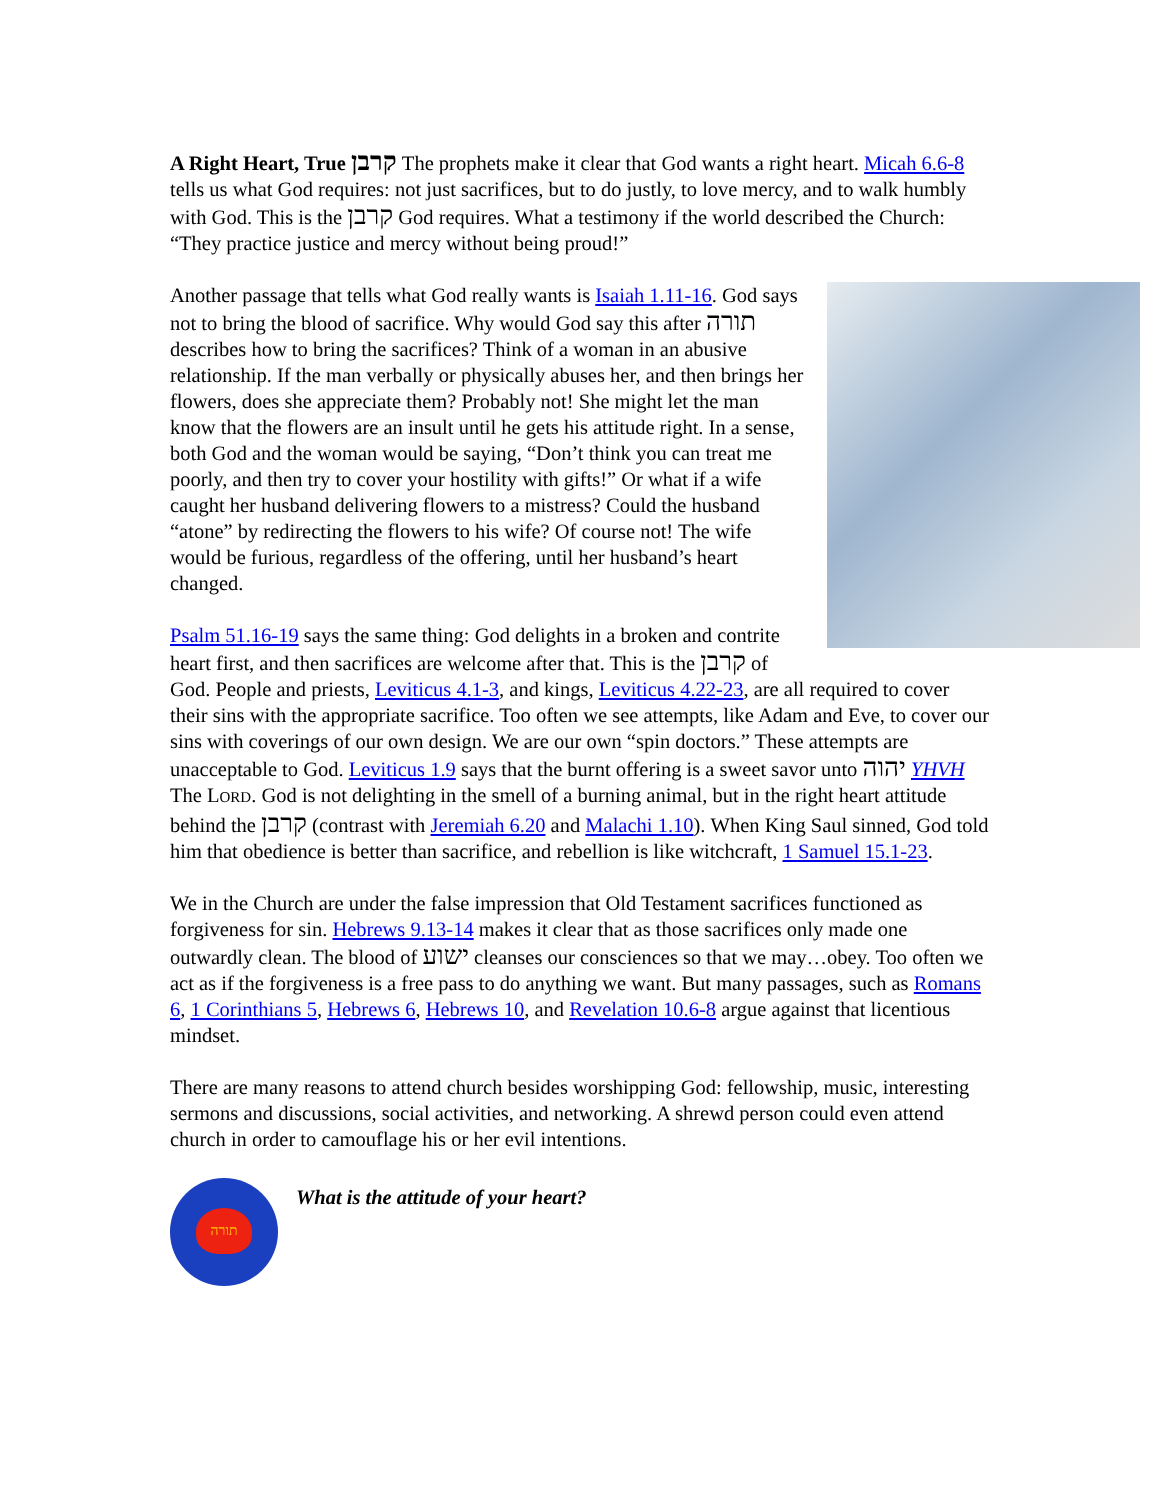A Right Heart, True קרבן The prophets make it clear that God wants a right heart. Micah 6.6-8 tells us what God requires: not just sacrifices, but to do justly, to love mercy, and to walk humbly with God. This is the קרבן God requires. What a testimony if the world described the Church: “They practice justice and mercy without being proud!”
Another passage that tells what God really wants is Isaiah 1.11-16. God says not to bring the blood of sacrifice. Why would God say this after תורה describes how to bring the sacrifices? Think of a woman in an abusive relationship. If the man verbally or physically abuses her, and then brings her flowers, does she appreciate them? Probably not! She might let the man know that the flowers are an insult until he gets his attitude right. In a sense, both God and the woman would be saying, “Don’t think you can treat me poorly, and then try to cover your hostility with gifts!” Or what if a wife caught her husband delivering flowers to a mistress? Could the husband “atone” by redirecting the flowers to his wife? Of course not! The wife would be furious, regardless of the offering, until her husband’s heart changed.
Psalm 51.16-19 says the same thing: God delights in a broken and contrite heart first, and then sacrifices are welcome after that. This is the קרבן of God. People and priests, Leviticus 4.1-3, and kings, Leviticus 4.22-23, are all required to cover their sins with the appropriate sacrifice. Too often we see attempts, like Adam and Eve, to cover our sins with coverings of our own design. We are our own “spin doctors.” These attempts are unacceptable to God. Leviticus 1.9 says that the burnt offering is a sweet savor unto יהוה YHVH The LORD. God is not delighting in the smell of a burning animal, but in the right heart attitude behind the קרבן (contrast with Jeremiah 6.20 and Malachi 1.10). When King Saul sinned, God told him that obedience is better than sacrifice, and rebellion is like witchcraft, 1 Samuel 15.1-23.
We in the Church are under the false impression that Old Testament sacrifices functioned as forgiveness for sin. Hebrews 9.13-14 makes it clear that as those sacrifices only made one outwardly clean. The blood of ישוע cleanses our consciences so that we may…obey. Too often we act as if the forgiveness is a free pass to do anything we want. But many passages, such as Romans 6, 1 Corinthians 5, Hebrews 6, Hebrews 10, and Revelation 10.6-8 argue against that licentious mindset.
There are many reasons to attend church besides worshipping God: fellowship, music, interesting sermons and discussions, social activities, and networking. A shrewd person could even attend church in order to camouflage his or her evil intentions.
תורה
What is the attitude of your heart?